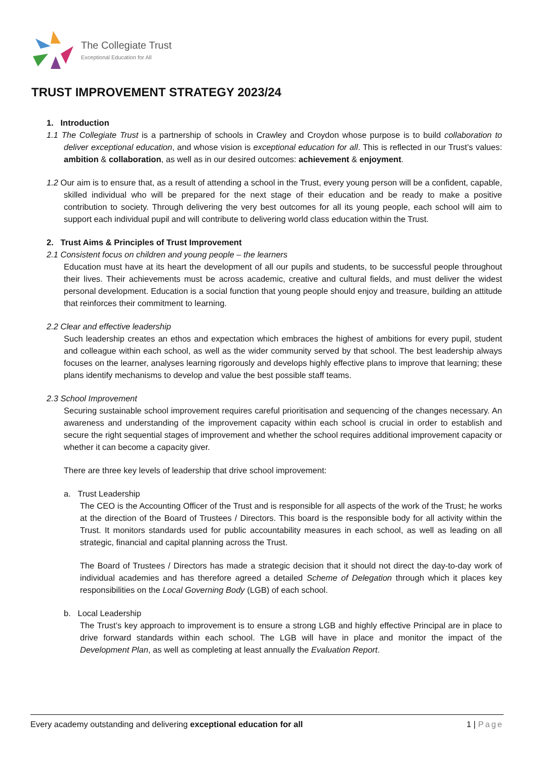The Collegiate Trust
Exceptional Education for All
TRUST IMPROVEMENT STRATEGY 2023/24
1. Introduction
1.1 The Collegiate Trust is a partnership of schools in Crawley and Croydon whose purpose is to build collaboration to deliver exceptional education, and whose vision is exceptional education for all. This is reflected in our Trust’s values: ambition & collaboration, as well as in our desired outcomes: achievement & enjoyment.
1.2 Our aim is to ensure that, as a result of attending a school in the Trust, every young person will be a confident, capable, skilled individual who will be prepared for the next stage of their education and be ready to make a positive contribution to society. Through delivering the very best outcomes for all its young people, each school will aim to support each individual pupil and will contribute to delivering world class education within the Trust.
2. Trust Aims & Principles of Trust Improvement
2.1 Consistent focus on children and young people – the learners
Education must have at its heart the development of all our pupils and students, to be successful people throughout their lives. Their achievements must be across academic, creative and cultural fields, and must deliver the widest personal development. Education is a social function that young people should enjoy and treasure, building an attitude that reinforces their commitment to learning.
2.2 Clear and effective leadership
Such leadership creates an ethos and expectation which embraces the highest of ambitions for every pupil, student and colleague within each school, as well as the wider community served by that school. The best leadership always focuses on the learner, analyses learning rigorously and develops highly effective plans to improve that learning; these plans identify mechanisms to develop and value the best possible staff teams.
2.3 School Improvement
Securing sustainable school improvement requires careful prioritisation and sequencing of the changes necessary. An awareness and understanding of the improvement capacity within each school is crucial in order to establish and secure the right sequential stages of improvement and whether the school requires additional improvement capacity or whether it can become a capacity giver.
There are three key levels of leadership that drive school improvement:
a. Trust Leadership
The CEO is the Accounting Officer of the Trust and is responsible for all aspects of the work of the Trust; he works at the direction of the Board of Trustees / Directors. This board is the responsible body for all activity within the Trust. It monitors standards used for public accountability measures in each school, as well as leading on all strategic, financial and capital planning across the Trust.
The Board of Trustees / Directors has made a strategic decision that it should not direct the day-to-day work of individual academies and has therefore agreed a detailed Scheme of Delegation through which it places key responsibilities on the Local Governing Body (LGB) of each school.
b. Local Leadership
The Trust’s key approach to improvement is to ensure a strong LGB and highly effective Principal are in place to drive forward standards within each school. The LGB will have in place and monitor the impact of the Development Plan, as well as completing at least annually the Evaluation Report.
Every academy outstanding and delivering exceptional education for all 1 | Page